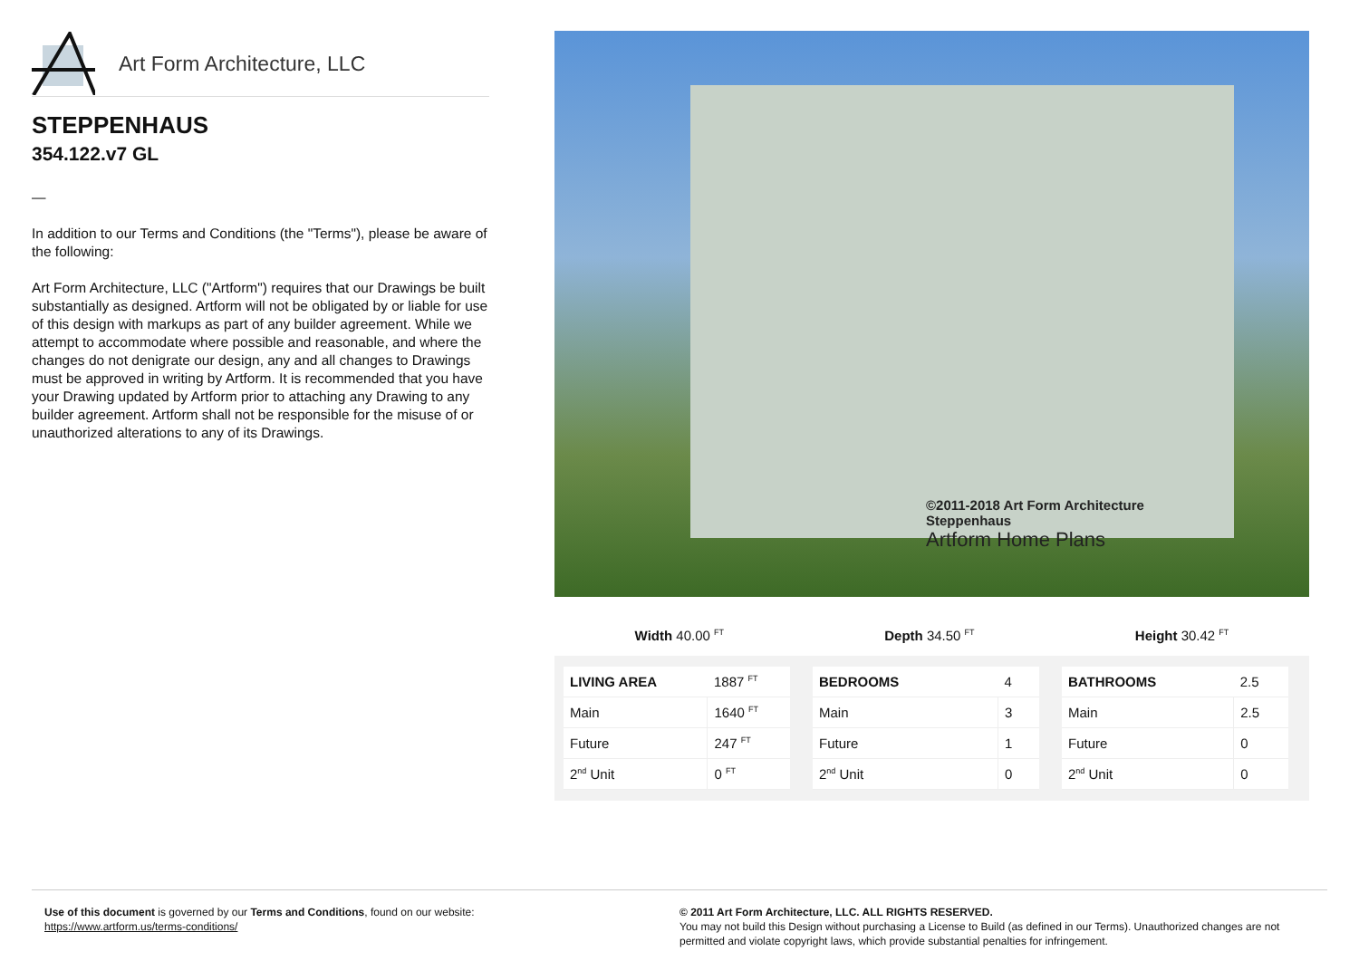Art Form Architecture, LLC
STEPPENHAUS
354.122.v7 GL
—
In addition to our Terms and Conditions (the "Terms"), please be aware of the following:
Art Form Architecture, LLC ("Artform") requires that our Drawings be built substantially as designed. Artform will not be obligated by or liable for use of this design with markups as part of any builder agreement. While we attempt to accommodate where possible and reasonable, and where the changes do not denigrate our design, any and all changes to Drawings must be approved in writing by Artform. It is recommended that you have your Drawing updated by Artform prior to attaching any Drawing to any builder agreement. Artform shall not be responsible for the misuse of or unauthorized alterations to any of its Drawings.
©2011-2018 Art Form Architecture
Steppenhaus
Artform Home Plans
Width 40.00 <sup>FT</sup>
Depth 34.50 <sup>FT</sup>
Height 30.42 <sup>FT</sup>
| LIVING AREA | 1887 <sup>FT</sup> |
| Main | 1640 <sup>FT</sup> |
| Future | 247 <sup>FT</sup> |
| 2<sup>nd</sup> Unit | 0 <sup>FT</sup> |
| BEDROOMS | 4 |
| Main | 3 |
| Future | 1 |
| 2<sup>nd</sup> Unit | 0 |
| BATHROOMS | 2.5 |
| Main | 2.5 |
| Future | 0 |
| 2<sup>nd</sup> Unit | 0 |
Use of this document is governed by our Terms and Conditions, found on our website:
https://www.artform.us/terms-conditions/
© 2011 Art Form Architecture, LLC. ALL RIGHTS RESERVED.
You may not build this Design without purchasing a License to Build (as defined in our Terms). Unauthorized changes are not permitted and violate copyright laws, which provide substantial penalties for infringement.